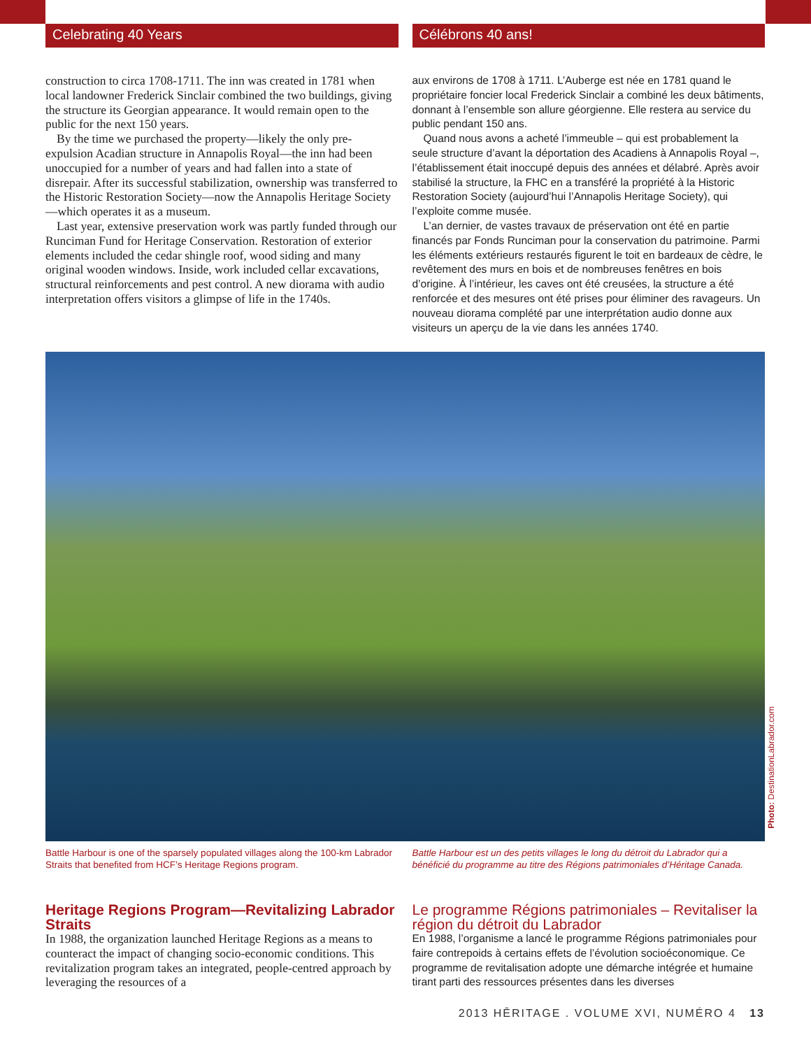Celebrating 40 Years Célébrons 40 ans!
construction to circa 1708-1711. The inn was created in 1781 when local landowner Frederick Sinclair combined the two buildings, giving the structure its Georgian appearance. It would remain open to the public for the next 150 years.
By the time we purchased the property—likely the only pre-expulsion Acadian structure in Annapolis Royal—the inn had been unoccupied for a number of years and had fallen into a state of disrepair. After its successful stabilization, ownership was transferred to the Historic Restoration Society—now the Annapolis Heritage Society—which operates it as a museum.
Last year, extensive preservation work was partly funded through our Runciman Fund for Heritage Conservation. Restoration of exterior elements included the cedar shingle roof, wood siding and many original wooden windows. Inside, work included cellar excavations, structural reinforcements and pest control. A new diorama with audio interpretation offers visitors a glimpse of life in the 1740s.
aux environs de 1708 à 1711. L’Auberge est née en 1781 quand le propriétaire foncier local Frederick Sinclair a combiné les deux bâtiments, donnant à l’ensemble son allure géorgienne. Elle restera au service du public pendant 150 ans.
Quand nous avons a acheté l’immeuble – qui est probablement la seule structure d’avant la déportation des Acadiens à Annapolis Royal –, l’établissement était inoccupé depuis des années et délabré. Après avoir stabilisé la structure, la FHC en a transféré la propriété à la Historic Restoration Society (aujourd’hui l’Annapolis Heritage Society), qui l’exploite comme musée.
L’an dernier, de vastes travaux de préservation ont été en partie financés par Fonds Runciman pour la conservation du patrimoine. Parmi les éléments extérieurs restaurés figurent le toit en bardeaux de cèdre, le revêtement des murs en bois et de nombreuses fenêtres en bois d’origine. À l’intérieur, les caves ont été creusées, la structure a été renforcée et des mesures ont été prises pour éliminer des ravageurs. Un nouveau diorama complété par une interprétation audio donne aux visiteurs un aperçu de la vie dans les années 1740.
Photo: DestinationLabrador.com
Battle Harbour is one of the sparsely populated villages along the 100-km Labrador Straits that benefited from HCF’s Heritage Regions program.
Battle Harbour est un des petits villages le long du détroit du Labrador qui a bénéficié du programme au titre des Régions patrimoniales d’Héritage Canada.
Heritage Regions Program—Revitalizing Labrador Straits
In 1988, the organization launched Heritage Regions as a means to counteract the impact of changing socio-economic conditions. This revitalization program takes an integrated, people-centred approach by leveraging the resources of a
Le programme Régions patrimoniales – Revitaliser la région du détroit du Labrador
En 1988, l’organisme a lancé le programme Régions patrimoniales pour faire contrepoids à certains effets de l’évolution socioéconomique. Ce programme de revitalisation adopte une démarche intégrée et humaine tirant parti des ressources présentes dans les diverses
2013 HĒRITAGE . VOLUME XVI, NUMÉRO 4 13